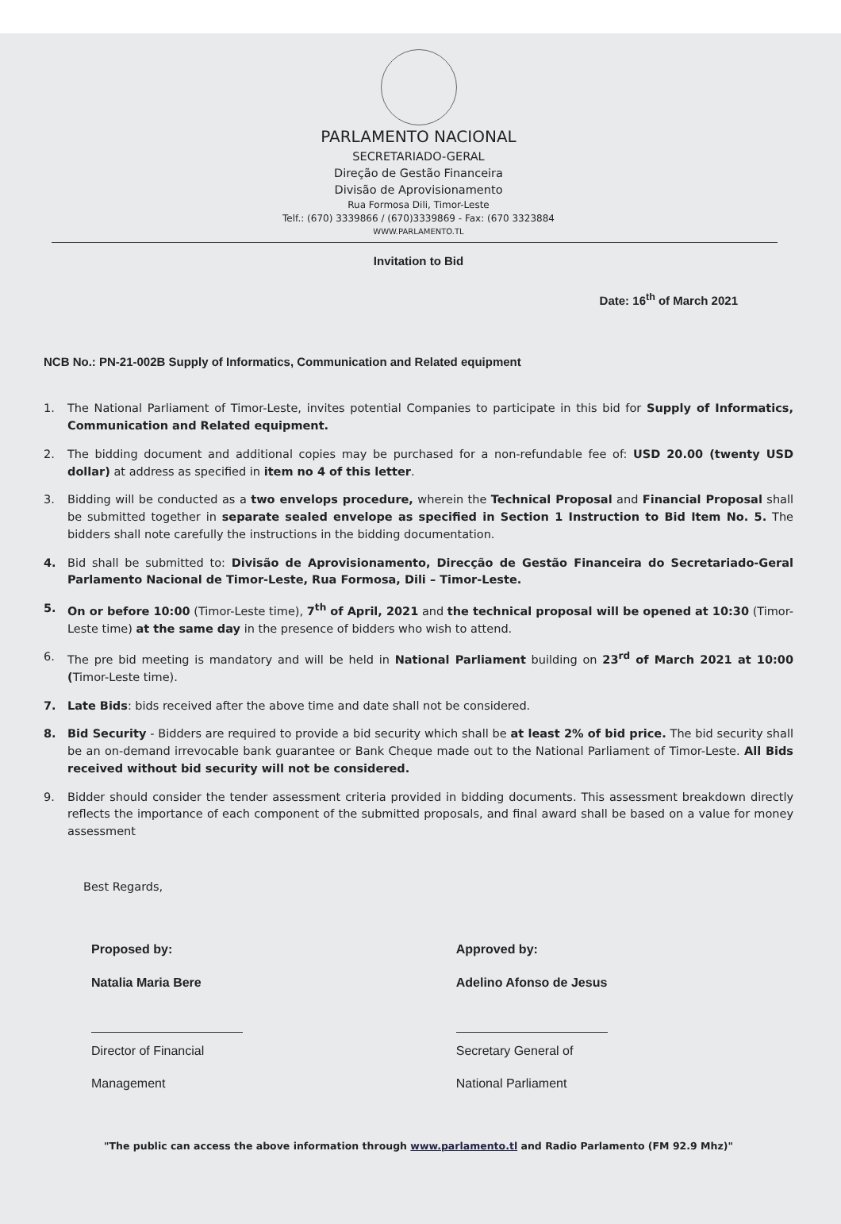PARLAMENTO NACIONAL
SECRETARIADO-GERAL
Direção de Gestão Financeira
Divisão de Aprovisionamento
Rua Formosa Dili, Timor-Leste
Telf.: (670) 3339866 / (670)3339869 - Fax: (670 3323884
WWW.PARLAMENTO.TL
Invitation to Bid
Date: 16<sup>th</sup> of March 2021
NCB No.: PN-21-002B Supply of Informatics, Communication and Related equipment
1. The National Parliament of Timor-Leste, invites potential Companies to participate in this bid for Supply of Informatics, Communication and Related equipment.
2. The bidding document and additional copies may be purchased for a non-refundable fee of: USD 20.00 (twenty USD dollar) at address as specified in item no 4 of this letter.
3. Bidding will be conducted as a two envelops procedure, wherein the Technical Proposal and Financial Proposal shall be submitted together in separate sealed envelope as specified in Section 1 Instruction to Bid Item No. 5. The bidders shall note carefully the instructions in the bidding documentation.
4. Bid shall be submitted to: Divisão de Aprovisionamento, Direcção de Gestão Financeira do Secretariado-Geral Parlamento Nacional de Timor-Leste, Rua Formosa, Dili – Timor-Leste.
5. On or before 10:00 (Timor-Leste time), 7<sup>th</sup> of April, 2021 and the technical proposal will be opened at 10:30 (Timor-Leste time) at the same day in the presence of bidders who wish to attend.
6. The pre bid meeting is mandatory and will be held in National Parliament building on 23<sup>rd</sup> of March 2021 at 10:00 (Timor-Leste time).
7. Late Bids: bids received after the above time and date shall not be considered.
8. Bid Security - Bidders are required to provide a bid security which shall be at least 2% of bid price. The bid security shall be an on-demand irrevocable bank guarantee or Bank Cheque made out to the National Parliament of Timor-Leste. All Bids received without bid security will not be considered.
9. Bidder should consider the tender assessment criteria provided in bidding documents. This assessment breakdown directly reflects the importance of each component of the submitted proposals, and final award shall be based on a value for money assessment
Best Regards,
Proposed by:
Natalia Maria Bere
Director of Financial Management
Approved by:
Adelino Afonso de Jesus
Secretary General of National Parliament
"The public can access the above information through www.parlamento.tl and Radio Parlamento (FM 92.9 Mhz)"